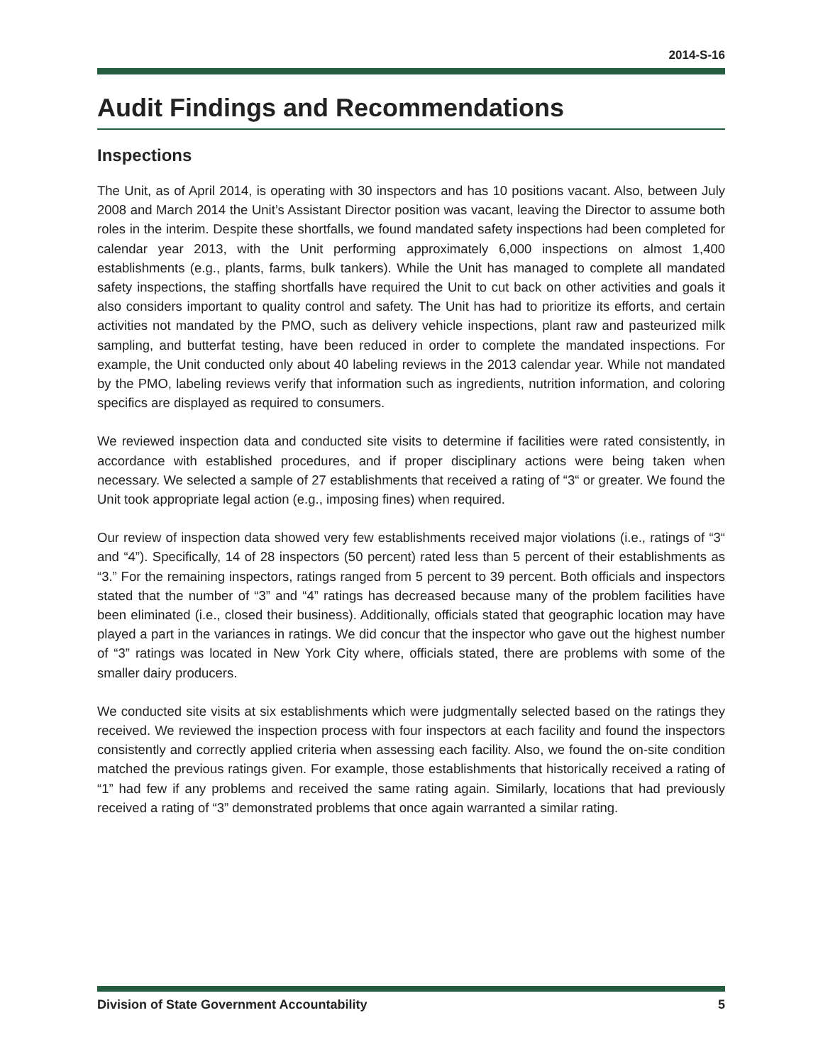2014-S-16
Audit Findings and Recommendations
Inspections
The Unit, as of April 2014, is operating with 30 inspectors and has 10 positions vacant. Also, between July 2008 and March 2014 the Unit’s Assistant Director position was vacant, leaving the Director to assume both roles in the interim. Despite these shortfalls, we found mandated safety inspections had been completed for calendar year 2013, with the Unit performing approximately 6,000 inspections on almost 1,400 establishments (e.g., plants, farms, bulk tankers). While the Unit has managed to complete all mandated safety inspections, the staffing shortfalls have required the Unit to cut back on other activities and goals it also considers important to quality control and safety. The Unit has had to prioritize its efforts, and certain activities not mandated by the PMO, such as delivery vehicle inspections, plant raw and pasteurized milk sampling, and butterfat testing, have been reduced in order to complete the mandated inspections. For example, the Unit conducted only about 40 labeling reviews in the 2013 calendar year. While not mandated by the PMO, labeling reviews verify that information such as ingredients, nutrition information, and coloring specifics are displayed as required to consumers.
We reviewed inspection data and conducted site visits to determine if facilities were rated consistently, in accordance with established procedures, and if proper disciplinary actions were being taken when necessary. We selected a sample of 27 establishments that received a rating of “3“ or greater. We found the Unit took appropriate legal action (e.g., imposing fines) when required.
Our review of inspection data showed very few establishments received major violations (i.e., ratings of “3“ and “4”). Specifically, 14 of 28 inspectors (50 percent) rated less than 5 percent of their establishments as “3.” For the remaining inspectors, ratings ranged from 5 percent to 39 percent. Both officials and inspectors stated that the number of “3” and “4” ratings has decreased because many of the problem facilities have been eliminated (i.e., closed their business). Additionally, officials stated that geographic location may have played a part in the variances in ratings. We did concur that the inspector who gave out the highest number of “3” ratings was located in New York City where, officials stated, there are problems with some of the smaller dairy producers.
We conducted site visits at six establishments which were judgmentally selected based on the ratings they received. We reviewed the inspection process with four inspectors at each facility and found the inspectors consistently and correctly applied criteria when assessing each facility. Also, we found the on-site condition matched the previous ratings given. For example, those establishments that historically received a rating of “1” had few if any problems and received the same rating again. Similarly, locations that had previously received a rating of “3” demonstrated problems that once again warranted a similar rating.
Division of State Government Accountability 5